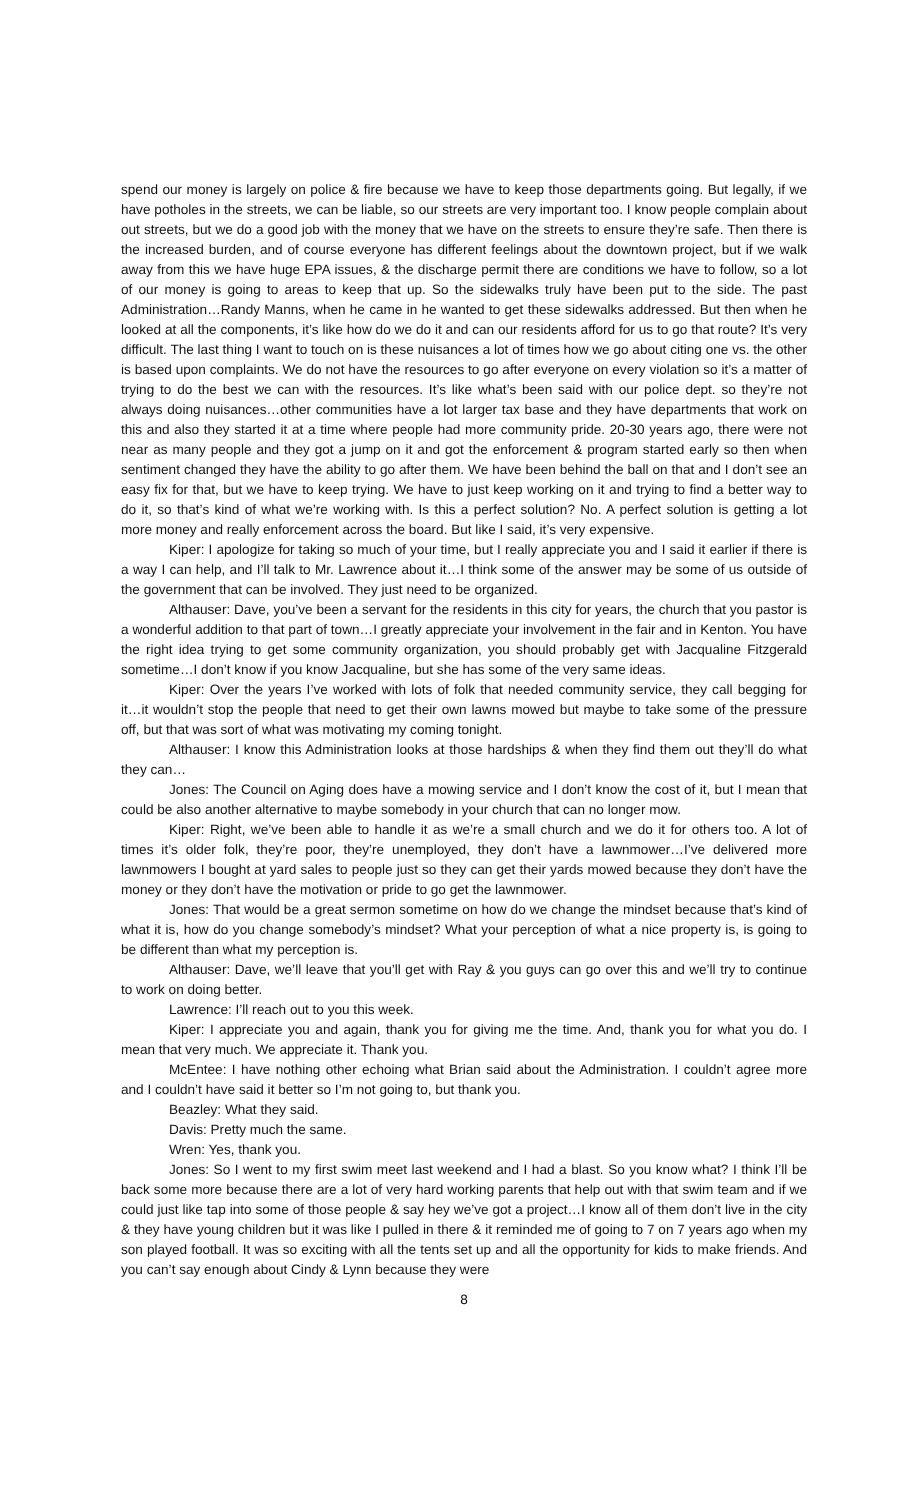spend our money is largely on police & fire because we have to keep those departments going. But legally, if we have potholes in the streets, we can be liable, so our streets are very important too. I know people complain about out streets, but we do a good job with the money that we have on the streets to ensure they’re safe. Then there is the increased burden, and of course everyone has different feelings about the downtown project, but if we walk away from this we have huge EPA issues, & the discharge permit there are conditions we have to follow, so a lot of our money is going to areas to keep that up. So the sidewalks truly have been put to the side. The past Administration…Randy Manns, when he came in he wanted to get these sidewalks addressed. But then when he looked at all the components, it’s like how do we do it and can our residents afford for us to go that route? It’s very difficult. The last thing I want to touch on is these nuisances a lot of times how we go about citing one vs. the other is based upon complaints. We do not have the resources to go after everyone on every violation so it’s a matter of trying to do the best we can with the resources. It’s like what’s been said with our police dept. so they’re not always doing nuisances…other communities have a lot larger tax base and they have departments that work on this and also they started it at a time where people had more community pride. 20-30 years ago, there were not near as many people and they got a jump on it and got the enforcement & program started early so then when sentiment changed they have the ability to go after them. We have been behind the ball on that and I don’t see an easy fix for that, but we have to keep trying. We have to just keep working on it and trying to find a better way to do it, so that’s kind of what we’re working with. Is this a perfect solution? No. A perfect solution is getting a lot more money and really enforcement across the board. But like I said, it’s very expensive.
Kiper: I apologize for taking so much of your time, but I really appreciate you and I said it earlier if there is a way I can help, and I’ll talk to Mr. Lawrence about it…I think some of the answer may be some of us outside of the government that can be involved. They just need to be organized.
Althauser: Dave, you’ve been a servant for the residents in this city for years, the church that you pastor is a wonderful addition to that part of town…I greatly appreciate your involvement in the fair and in Kenton. You have the right idea trying to get some community organization, you should probably get with Jacqualine Fitzgerald sometime…I don’t know if you know Jacqualine, but she has some of the very same ideas.
Kiper: Over the years I’ve worked with lots of folk that needed community service, they call begging for it…it wouldn’t stop the people that need to get their own lawns mowed but maybe to take some of the pressure off, but that was sort of what was motivating my coming tonight.
Althauser: I know this Administration looks at those hardships & when they find them out they’ll do what they can…
Jones: The Council on Aging does have a mowing service and I don’t know the cost of it, but I mean that could be also another alternative to maybe somebody in your church that can no longer mow.
Kiper: Right, we’ve been able to handle it as we’re a small church and we do it for others too. A lot of times it’s older folk, they’re poor, they’re unemployed, they don’t have a lawnmower…I’ve delivered more lawnmowers I bought at yard sales to people just so they can get their yards mowed because they don’t have the money or they don’t have the motivation or pride to go get the lawnmower.
Jones: That would be a great sermon sometime on how do we change the mindset because that’s kind of what it is, how do you change somebody’s mindset? What your perception of what a nice property is, is going to be different than what my perception is.
Althauser: Dave, we’ll leave that you’ll get with Ray & you guys can go over this and we’ll try to continue to work on doing better.
Lawrence: I’ll reach out to you this week.
Kiper: I appreciate you and again, thank you for giving me the time. And, thank you for what you do. I mean that very much. We appreciate it. Thank you.
McEntee: I have nothing other echoing what Brian said about the Administration. I couldn’t agree more and I couldn’t have said it better so I’m not going to, but thank you.
Beazley: What they said.
Davis: Pretty much the same.
Wren: Yes, thank you.
Jones: So I went to my first swim meet last weekend and I had a blast. So you know what? I think I’ll be back some more because there are a lot of very hard working parents that help out with that swim team and if we could just like tap into some of those people & say hey we’ve got a project…I know all of them don’t live in the city & they have young children but it was like I pulled in there & it reminded me of going to 7 on 7 years ago when my son played football. It was so exciting with all the tents set up and all the opportunity for kids to make friends. And you can’t say enough about Cindy & Lynn because they were
8